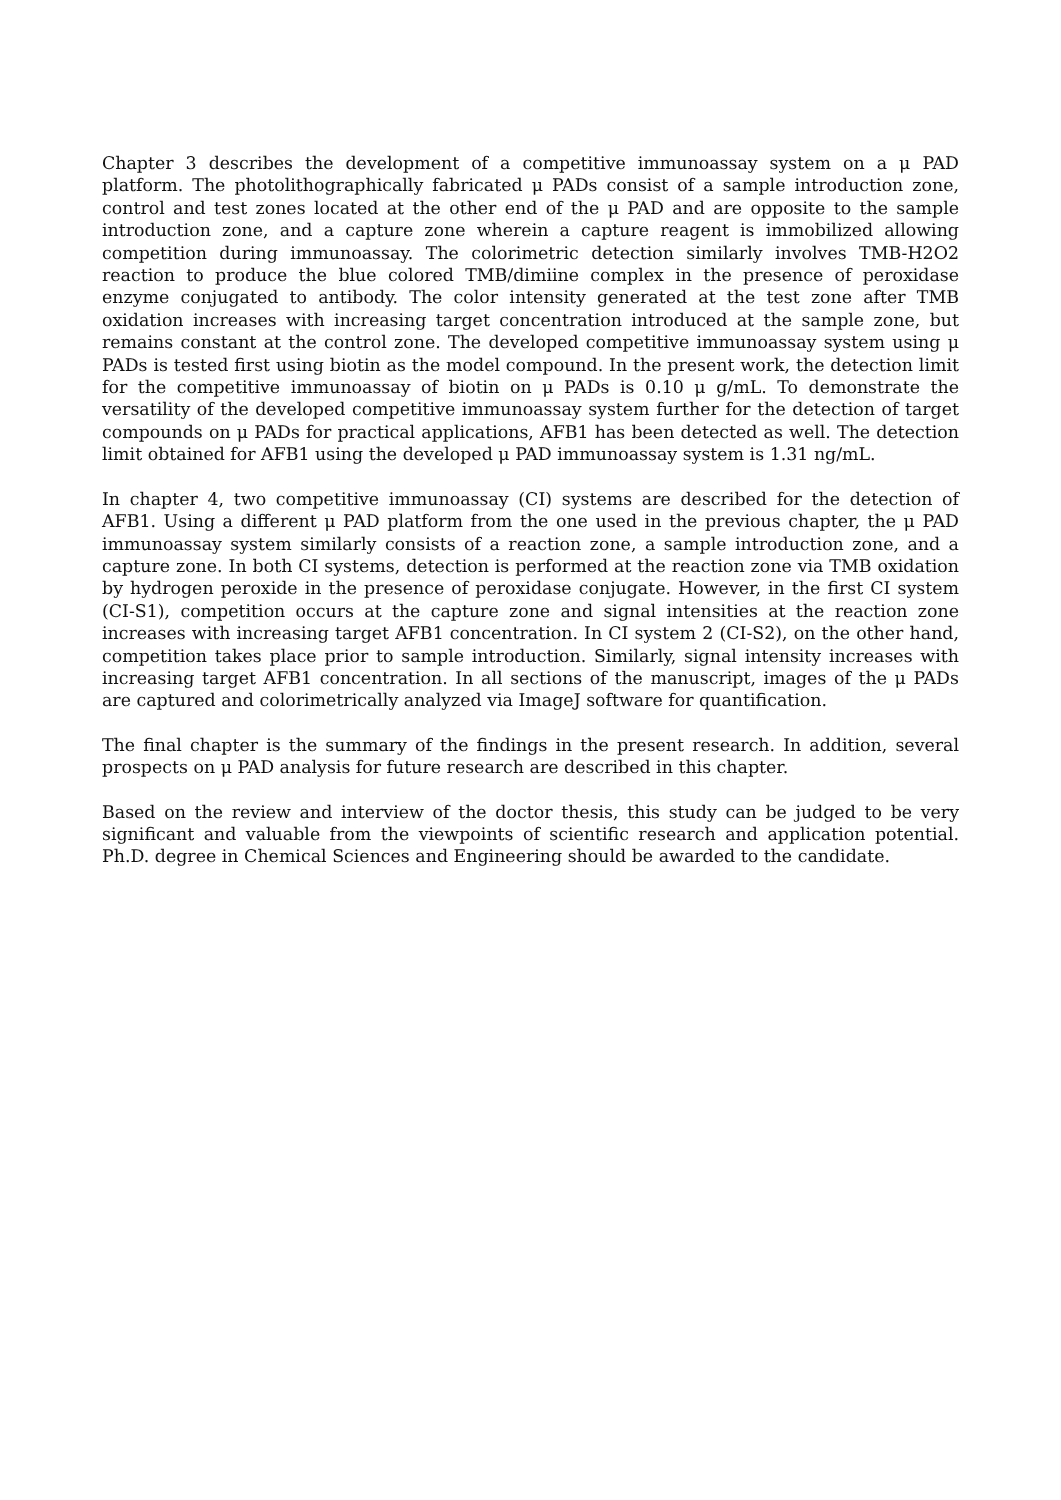Chapter 3 describes the development of a competitive immunoassay system on a μ PAD platform. The photolithographically fabricated μ PADs consist of a sample introduction zone, control and test zones located at the other end of the μ PAD and are opposite to the sample introduction zone, and a capture zone wherein a capture reagent is immobilized allowing competition during immunoassay. The colorimetric detection similarly involves TMB-H2O2 reaction to produce the blue colored TMB/dimiine complex in the presence of peroxidase enzyme conjugated to antibody. The color intensity generated at the test zone after TMB oxidation increases with increasing target concentration introduced at the sample zone, but remains constant at the control zone. The developed competitive immunoassay system using μ PADs is tested first using biotin as the model compound. In the present work, the detection limit for the competitive immunoassay of biotin on μ PADs is 0.10 μ g/mL. To demonstrate the versatility of the developed competitive immunoassay system further for the detection of target compounds on μ PADs for practical applications, AFB1 has been detected as well. The detection limit obtained for AFB1 using the developed μ PAD immunoassay system is 1.31 ng/mL.
In chapter 4, two competitive immunoassay (CI) systems are described for the detection of AFB1. Using a different μ PAD platform from the one used in the previous chapter, the μ PAD immunoassay system similarly consists of a reaction zone, a sample introduction zone, and a capture zone. In both CI systems, detection is performed at the reaction zone via TMB oxidation by hydrogen peroxide in the presence of peroxidase conjugate. However, in the first CI system (CI-S1), competition occurs at the capture zone and signal intensities at the reaction zone increases with increasing target AFB1 concentration. In CI system 2 (CI-S2), on the other hand, competition takes place prior to sample introduction. Similarly, signal intensity increases with increasing target AFB1 concentration. In all sections of the manuscript, images of the μ PADs are captured and colorimetrically analyzed via ImageJ software for quantification.
The final chapter is the summary of the findings in the present research. In addition, several prospects on μ PAD analysis for future research are described in this chapter.
Based on the review and interview of the doctor thesis, this study can be judged to be very significant and valuable from the viewpoints of scientific research and application potential. Ph.D. degree in Chemical Sciences and Engineering should be awarded to the candidate.